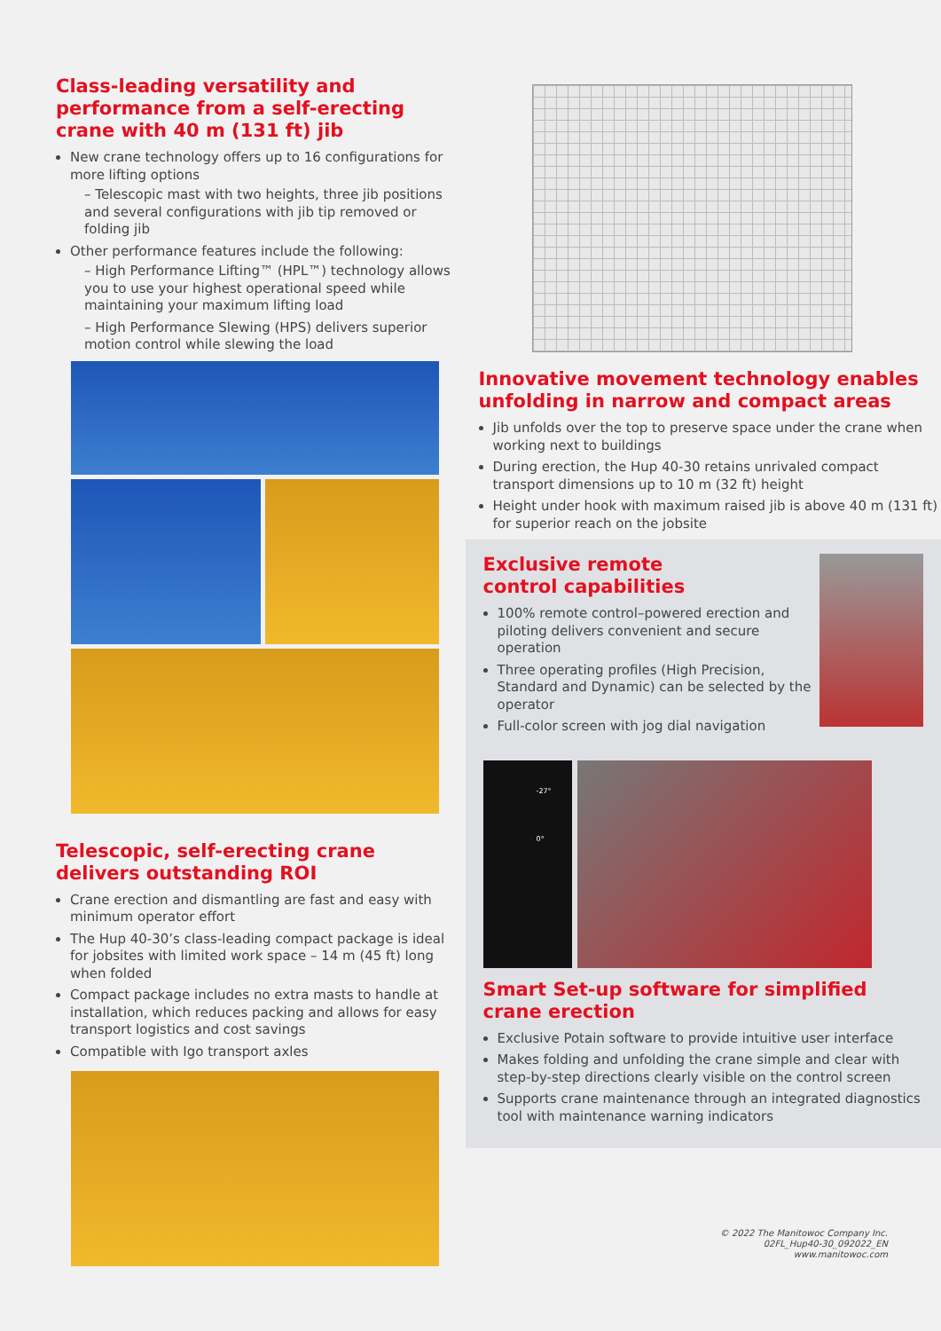Class-leading versatility and performance from a self-erecting crane with 40 m (131 ft) jib
New crane technology offers up to 16 configurations for more lifting options
– Telescopic mast with two heights, three jib positions and several configurations with jib tip removed or folding jib
Other performance features include the following:
– High Performance Lifting™ (HPL™) technology allows you to use your highest operational speed while maintaining your maximum lifting load
– High Performance Slewing (HPS) delivers superior motion control while slewing the load
Telescopic, self-erecting crane delivers outstanding ROI
Crane erection and dismantling are fast and easy with minimum operator effort
The Hup 40-30’s class-leading compact package is ideal for jobsites with limited work space – 14 m (45 ft) long when folded
Compact package includes no extra masts to handle at installation, which reduces packing and allows for easy transport logistics and cost savings
Compatible with Igo transport axles
Innovative movement technology enables unfolding in narrow and compact areas
Jib unfolds over the top to preserve space under the crane when working next to buildings
During erection, the Hup 40-30 retains unrivaled compact transport dimensions up to 10 m (32 ft) height
Height under hook with maximum raised jib is above 40 m (131 ft) for superior reach on the jobsite
Exclusive remote
control capabilities
100% remote control–powered erection and piloting delivers convenient and secure operation
Three operating profiles (High Precision, Standard and Dynamic) can be selected by the operator
Full-color screen with jog dial navigation
-27°
0°
Smart Set-up software for simplified crane erection
Exclusive Potain software to provide intuitive user interface
Makes folding and unfolding the crane simple and clear with step-by-step directions clearly visible on the control screen
Supports crane maintenance through an integrated diagnostics tool with maintenance warning indicators
© 2022 The Manitowoc Company Inc.
02FL_Hup40-30_092022_EN
www.manitowoc.com